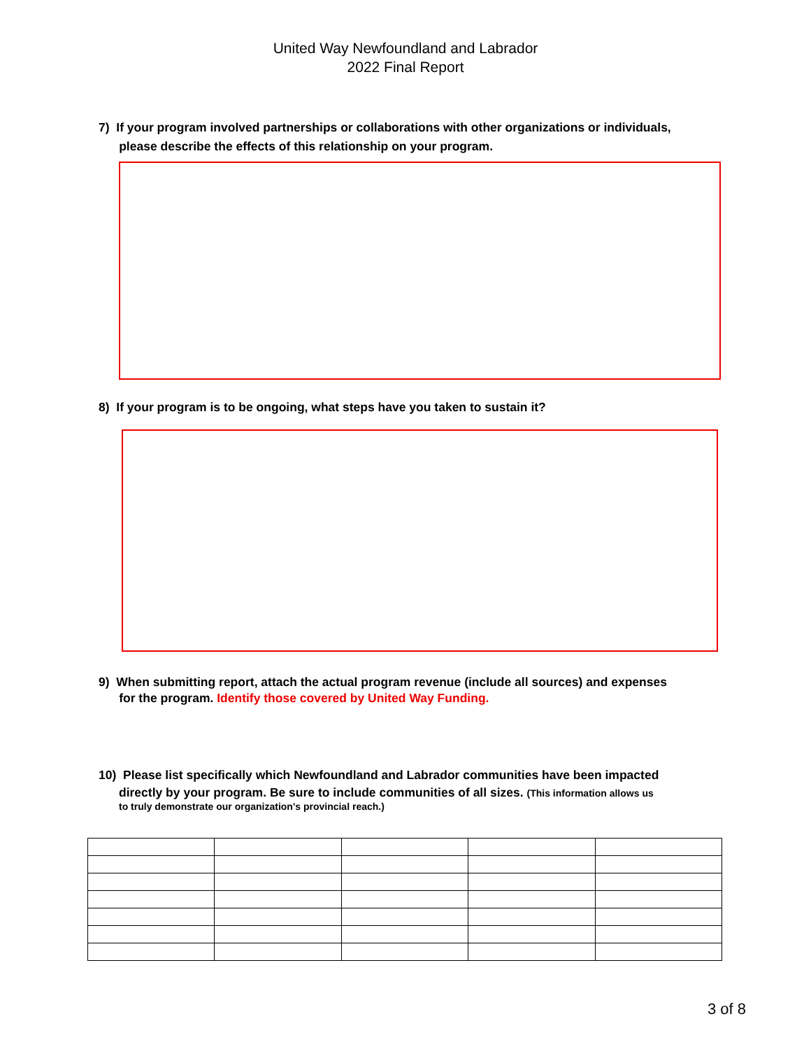United Way Newfoundland and Labrador
2022 Final Report
7) If your program involved partnerships or collaborations with other organizations or individuals,
please describe the effects of this relationship on your program.
8) If your program is to be ongoing, what steps have you taken to sustain it?
9) When submitting report, attach the actual program revenue (include all sources) and expenses
for the program. Identify those covered by United Way Funding.
10) Please list specifically which Newfoundland and Labrador communities have been impacted
directly by your program. Be sure to include communities of all sizes. (This information allows us
to truly demonstrate our organization's provincial reach.)
3 of 8